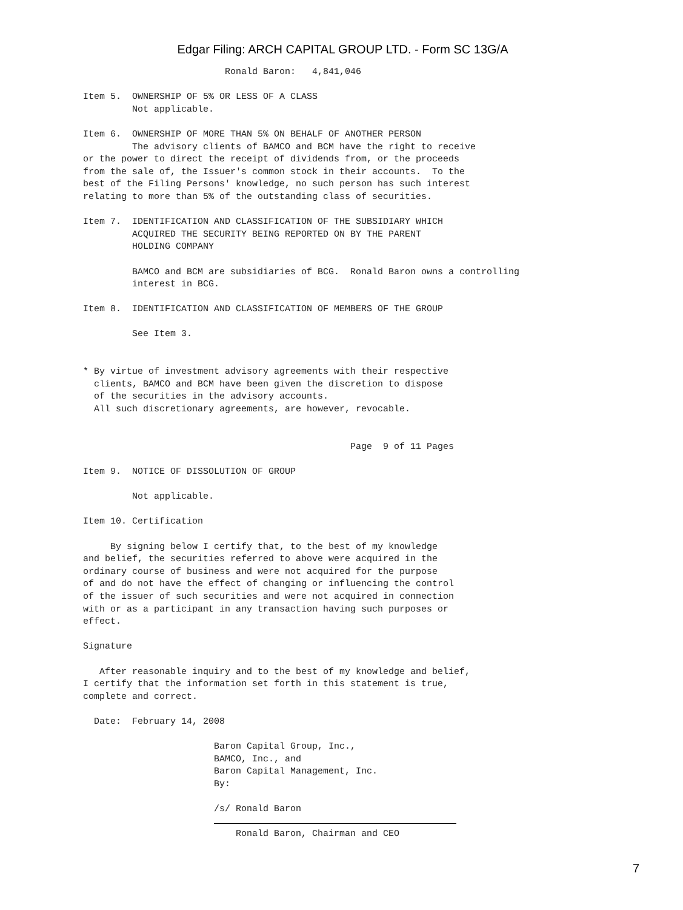Edgar Filing: ARCH CAPITAL GROUP LTD. - Form SC 13G/A
                          Ronald Baron:   4,841,046

Item 5.  OWNERSHIP OF 5% OR LESS OF A CLASS
         Not applicable.

Item 6.  OWNERSHIP OF MORE THAN 5% ON BEHALF OF ANOTHER PERSON
         The advisory clients of BAMCO and BCM have the right to receive
or the power to direct the receipt of dividends from, or the proceeds
from the sale of, the Issuer's common stock in their accounts.  To the
best of the Filing Persons' knowledge, no such person has such interest
relating to more than 5% of the outstanding class of securities.

Item 7.  IDENTIFICATION AND CLASSIFICATION OF THE SUBSIDIARY WHICH
         ACQUIRED THE SECURITY BEING REPORTED ON BY THE PARENT
         HOLDING COMPANY

         BAMCO and BCM are subsidiaries of BCG.  Ronald Baron owns a controlling
         interest in BCG.

Item 8.  IDENTIFICATION AND CLASSIFICATION OF MEMBERS OF THE GROUP

         See Item 3.


* By virtue of investment advisory agreements with their respective
  clients, BAMCO and BCM have been given the discretion to dispose
  of the securities in the advisory accounts.
  All such discretionary agreements, are however, revocable.


                                                 Page  9 of 11 Pages

Item 9.  NOTICE OF DISSOLUTION OF GROUP

         Not applicable.

Item 10. Certification

     By signing below I certify that, to the best of my knowledge
and belief, the securities referred to above were acquired in the
ordinary course of business and were not acquired for the purpose
of and do not have the effect of changing or influencing the control
of the issuer of such securities and were not acquired in connection
with or as a participant in any transaction having such purposes or
effect.

Signature

   After reasonable inquiry and to the best of my knowledge and belief,
I certify that the information set forth in this statement is true,
complete and correct.

  Date:  February 14, 2008

                        Baron Capital Group, Inc.,
                        BAMCO, Inc., and
                        Baron Capital Management, Inc.
                        By:

                        /s/ Ronald Baron
                        
                            Ronald Baron, Chairman and CEO
7